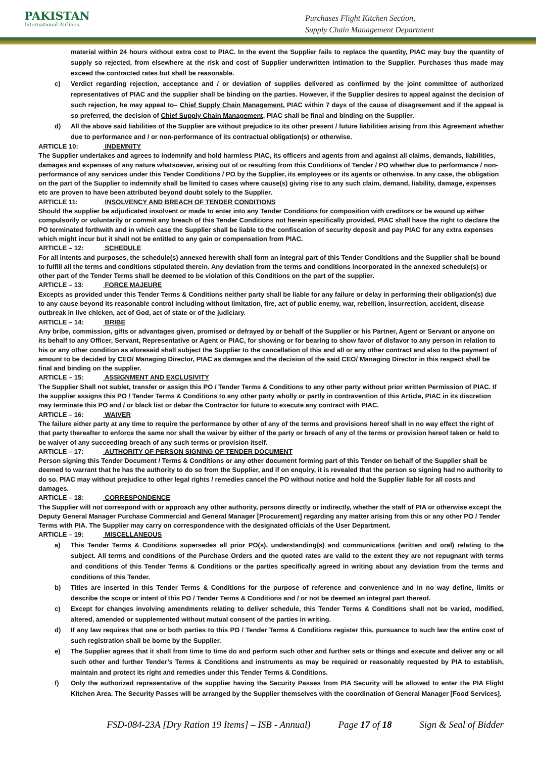PAKISTAN
International Airlines
Purchases Flight Kitchen Section,
Supply Chain Management Department
material within 24 hours without extra cost to PIAC. In the event the Supplier fails to replace the quantity, PIAC may buy the quantity of supply so rejected, from elsewhere at the risk and cost of Supplier underwritten intimation to the Supplier. Purchases thus made may exceed the contracted rates but shall be reasonable.
c) Verdict regarding rejection, acceptance and / or deviation of supplies delivered as confirmed by the joint committee of authorized representatives of PIAC and the supplier shall be binding on the parties. However, if the Supplier desires to appeal against the decision of such rejection, he may appeal to– Chief Supply Chain Management, PIAC within 7 days of the cause of disagreement and if the appeal is so preferred, the decision of Chief Supply Chain Management, PIAC shall be final and binding on the Supplier.
d) All the above said liabilities of the Supplier are without prejudice to its other present / future liabilities arising from this Agreement whether due to performance and / or non-performance of its contractual obligation(s) or otherwise.
ARTICLE 10: INDEMNITY
The Supplier undertakes and agrees to indemnify and hold harmless PIAC, its officers and agents from and against all claims, demands, liabilities, damages and expenses of any nature whatsoever, arising out of or resulting from this Conditions of Tender / PO whether due to performance / non-performance of any services under this Tender Conditions / PO by the Supplier, its employees or its agents or otherwise. In any case, the obligation on the part of the Supplier to indemnify shall be limited to cases where cause(s) giving rise to any such claim, demand, liability, damage, expenses etc are proven to have been attributed beyond doubt solely to the Supplier.
ARTICLE 11: INSOLVENCY AND BREACH OF TENDER CONDITIONS
Should the supplier be adjudicated insolvent or made to enter into any Tender Conditions for composition with creditors or be wound up either compulsorily or voluntarily or commit any breach of this Tender Conditions not herein specifically provided, PIAC shall have the right to declare the PO terminated forthwith and in which case the Supplier shall be liable to the confiscation of security deposit and pay PIAC for any extra expenses which might incur but it shall not be entitled to any gain or compensation from PIAC.
ARTICLE – 12: SCHEDULE
For all intents and purposes, the schedule(s) annexed herewith shall form an integral part of this Tender Conditions and the Supplier shall be bound to fulfill all the terms and conditions stipulated therein. Any deviation from the terms and conditions incorporated in the annexed schedule(s) or other part of the Tender Terms shall be deemed to be violation of this Conditions on the part of the supplier.
ARTICLE – 13: FORCE MAJEURE
Excepts as provided under this Tender Terms & Conditions neither party shall be liable for any failure or delay in performing their obligation(s) due to any cause beyond its reasonable control including without limitation, fire, act of public enemy, war, rebellion, insurrection, accident, disease outbreak in live chicken, act of God, act of state or of the judiciary.
ARTICLE – 14: BRIBE
Any bribe, commission, gifts or advantages given, promised or defrayed by or behalf of the Supplier or his Partner, Agent or Servant or anyone on its behalf to any Officer, Servant, Representative or Agent or PIAC, for showing or for bearing to show favor of disfavor to any person in relation to his or any other condition as aforesaid shall subject the Supplier to the cancellation of this and all or any other contract and also to the payment of amount to be decided by CEO/ Managing Director, PIAC as damages and the decision of the said CEO/ Managing Director in this respect shall be final and binding on the supplier.
ARTICLE – 15: ASSIGNMENT AND EXCLUSIVITY
The Supplier Shall not sublet, transfer or assign this PO / Tender Terms & Conditions to any other party without prior written Permission of PIAC. If the supplier assigns this PO / Tender Terms & Conditions to any other party wholly or partly in contravention of this Article, PIAC in its discretion may terminate this PO and / or black list or debar the Contractor for future to execute any contract with PIAC.
ARTICLE – 16: WAIVER
The failure either party at any time to require the performance by other of any of the terms and provisions hereof shall in no way effect the right of that party thereafter to enforce the same nor shall the waiver by either of the party or breach of any of the terms or provision hereof taken or held to be waiver of any succeeding breach of any such terms or provision itself.
ARTICLE – 17: AUTHORITY OF PERSON SIGNING OF TENDER DOCUMENT
Person signing this Tender Document / Terms & Conditions or any other document forming part of this Tender on behalf of the Supplier shall be deemed to warrant that he has the authority to do so from the Supplier, and if on enquiry, it is revealed that the person so signing had no authority to do so. PIAC may without prejudice to other legal rights / remedies cancel the PO without notice and hold the Supplier liable for all costs and damages.
ARTICLE – 18: CORRESPONDENCE
The Supplier will not correspond with or approach any other authority, persons directly or indirectly, whether the staff of PIA or otherwise except the Deputy General Manager Purchase Commercial and General Manager [Procurement] regarding any matter arising from this or any other PO / Tender Terms with PIA. The Supplier may carry on correspondence with the designated officials of the User Department.
ARTICLE – 19: MISCELLANEOUS
a) This Tender Terms & Conditions supersedes all prior PO(s), understanding(s) and communications (written and oral) relating to the subject. All terms and conditions of the Purchase Orders and the quoted rates are valid to the extent they are not repugnant with terms and conditions of this Tender Terms & Conditions or the parties specifically agreed in writing about any deviation from the terms and conditions of this Tender.
b) Titles are inserted in this Tender Terms & Conditions for the purpose of reference and convenience and in no way define, limits or describe the scope or intent of this PO / Tender Terms & Conditions and / or not be deemed an integral part thereof.
c) Except for changes involving amendments relating to deliver schedule, this Tender Terms & Conditions shall not be varied, modified, altered, amended or supplemented without mutual consent of the parties in writing.
d) If any law requires that one or both parties to this PO / Tender Terms & Conditions register this, pursuance to such law the entire cost of such registration shall be borne by the Supplier.
e) The Supplier agrees that it shall from time to time do and perform such other and further sets or things and execute and deliver any or all such other and further Tender’s Terms & Conditions and instruments as may be required or reasonably requested by PIA to establish, maintain and protect its right and remedies under this Tender Terms & Conditions.
f) Only the authorized representative of the supplier having the Security Passes from PIA Security will be allowed to enter the PIA Flight Kitchen Area. The Security Passes will be arranged by the Supplier themselves with the coordination of General Manager [Food Services].
FSD-084-23A [Dry Ration 19 Items] – ISB - Annual) Page 17 of 18 Sign & Seal of Bidder